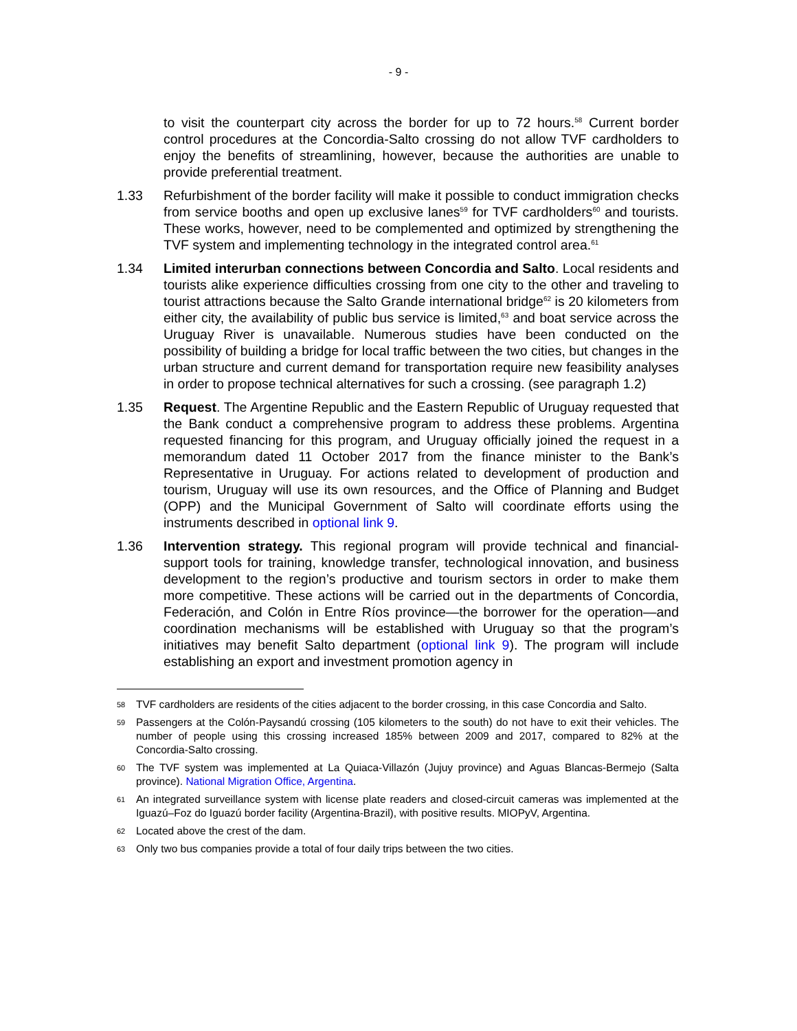- 9 -
to visit the counterpart city across the border for up to 72 hours.<sup>58</sup> Current border control procedures at the Concordia-Salto crossing do not allow TVF cardholders to enjoy the benefits of streamlining, however, because the authorities are unable to provide preferential treatment.
1.33 Refurbishment of the border facility will make it possible to conduct immigration checks from service booths and open up exclusive lanes<sup>59</sup> for TVF cardholders<sup>60</sup> and tourists. These works, however, need to be complemented and optimized by strengthening the TVF system and implementing technology in the integrated control area.<sup>61</sup>
1.34 Limited interurban connections between Concordia and Salto. Local residents and tourists alike experience difficulties crossing from one city to the other and traveling to tourist attractions because the Salto Grande international bridge<sup>62</sup> is 20 kilometers from either city, the availability of public bus service is limited,<sup>63</sup> and boat service across the Uruguay River is unavailable. Numerous studies have been conducted on the possibility of building a bridge for local traffic between the two cities, but changes in the urban structure and current demand for transportation require new feasibility analyses in order to propose technical alternatives for such a crossing. (see paragraph 1.2)
1.35 Request. The Argentine Republic and the Eastern Republic of Uruguay requested that the Bank conduct a comprehensive program to address these problems. Argentina requested financing for this program, and Uruguay officially joined the request in a memorandum dated 11 October 2017 from the finance minister to the Bank’s Representative in Uruguay. For actions related to development of production and tourism, Uruguay will use its own resources, and the Office of Planning and Budget (OPP) and the Municipal Government of Salto will coordinate efforts using the instruments described in optional link 9.
1.36 Intervention strategy. This regional program will provide technical and financial-support tools for training, knowledge transfer, technological innovation, and business development to the region’s productive and tourism sectors in order to make them more competitive. These actions will be carried out in the departments of Concordia, Federación, and Colón in Entre Ríos province—the borrower for the operation—and coordination mechanisms will be established with Uruguay so that the program’s initiatives may benefit Salto department (optional link 9). The program will include establishing an export and investment promotion agency in
58
TVF cardholders are residents of the cities adjacent to the border crossing, in this case Concordia and Salto.
59
Passengers at the Colón-Paysandú crossing (105 kilometers to the south) do not have to exit their vehicles. The number of people using this crossing increased 185% between 2009 and 2017, compared to 82% at the Concordia-Salto crossing.
60
The TVF system was implemented at La Quiaca-Villazón (Jujuy province) and Aguas Blancas-Bermejo (Salta province). National Migration Office, Argentina.
61
An integrated surveillance system with license plate readers and closed-circuit cameras was implemented at the Iguazú–Foz do Iguazú border facility (Argentina-Brazil), with positive results. MIOPyV, Argentina.
62
Located above the crest of the dam.
63
Only two bus companies provide a total of four daily trips between the two cities.